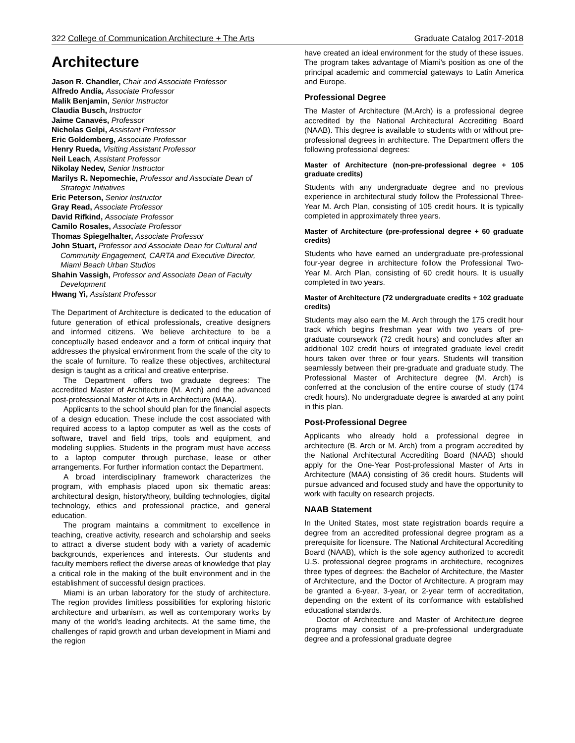322 College of Communication Architecture + The Arts Graduate Catalog 2017-2018
Architecture
Jason R. Chandler, Chair and Associate Professor
Alfredo Andía, Associate Professor
Malik Benjamin, Senior Instructor
Claudia Busch, Instructor
Jaime Canavés, Professor
Nicholas Gelpi, Assistant Professor
Eric Goldemberg, Associate Professor
Henry Rueda, Visiting Assistant Professor
Neil Leach, Assistant Professor
Nikolay Nedev, Senior Instructor
Marilys R. Nepomechie, Professor and Associate Dean of Strategic Initiatives
Eric Peterson, Senior Instructor
Gray Read, Associate Professor
David Rifkind, Associate Professor
Camilo Rosales, Associate Professor
Thomas Spiegelhalter, Associate Professor
John Stuart, Professor and Associate Dean for Cultural and Community Engagement, CARTA and Executive Director, Miami Beach Urban Studios
Shahin Vassigh, Professor and Associate Dean of Faculty Development
Hwang Yi, Assistant Professor
The Department of Architecture is dedicated to the education of future generation of ethical professionals, creative designers and informed citizens. We believe architecture to be a conceptually based endeavor and a form of critical inquiry that addresses the physical environment from the scale of the city to the scale of furniture. To realize these objectives, architectural design is taught as a critical and creative enterprise.
The Department offers two graduate degrees: The accredited Master of Architecture (M. Arch) and the advanced post-professional Master of Arts in Architecture (MAA).
Applicants to the school should plan for the financial aspects of a design education. These include the cost associated with required access to a laptop computer as well as the costs of software, travel and field trips, tools and equipment, and modeling supplies. Students in the program must have access to a laptop computer through purchase, lease or other arrangements. For further information contact the Department.
A broad interdisciplinary framework characterizes the program, with emphasis placed upon six thematic areas: architectural design, history/theory, building technologies, digital technology, ethics and professional practice, and general education.
The program maintains a commitment to excellence in teaching, creative activity, research and scholarship and seeks to attract a diverse student body with a variety of academic backgrounds, experiences and interests. Our students and faculty members reflect the diverse areas of knowledge that play a critical role in the making of the built environment and in the establishment of successful design practices.
Miami is an urban laboratory for the study of architecture. The region provides limitless possibilities for exploring historic architecture and urbanism, as well as contemporary works by many of the world's leading architects. At the same time, the challenges of rapid growth and urban development in Miami and the region
have created an ideal environment for the study of these issues. The program takes advantage of Miami's position as one of the principal academic and commercial gateways to Latin America and Europe.
Professional Degree
The Master of Architecture (M.Arch) is a professional degree accredited by the National Architectural Accrediting Board (NAAB). This degree is available to students with or without pre-professional degrees in architecture. The Department offers the following professional degrees:
Master of Architecture (non-pre-professional degree + 105 graduate credits)
Students with any undergraduate degree and no previous experience in architectural study follow the Professional Three-Year M. Arch Plan, consisting of 105 credit hours. It is typically completed in approximately three years.
Master of Architecture (pre-professional degree + 60 graduate credits)
Students who have earned an undergraduate pre-professional four-year degree in architecture follow the Professional Two-Year M. Arch Plan, consisting of 60 credit hours. It is usually completed in two years.
Master of Architecture (72 undergraduate credits + 102 graduate credits)
Students may also earn the M. Arch through the 175 credit hour track which begins freshman year with two years of pre-graduate coursework (72 credit hours) and concludes after an additional 102 credit hours of integrated graduate level credit hours taken over three or four years. Students will transition seamlessly between their pre-graduate and graduate study. The Professional Master of Architecture degree (M. Arch) is conferred at the conclusion of the entire course of study (174 credit hours). No undergraduate degree is awarded at any point in this plan.
Post-Professional Degree
Applicants who already hold a professional degree in architecture (B. Arch or M. Arch) from a program accredited by the National Architectural Accrediting Board (NAAB) should apply for the One-Year Post-professional Master of Arts in Architecture (MAA) consisting of 36 credit hours. Students will pursue advanced and focused study and have the opportunity to work with faculty on research projects.
NAAB Statement
In the United States, most state registration boards require a degree from an accredited professional degree program as a prerequisite for licensure. The National Architectural Accrediting Board (NAAB), which is the sole agency authorized to accredit U.S. professional degree programs in architecture, recognizes three types of degrees: the Bachelor of Architecture, the Master of Architecture, and the Doctor of Architecture. A program may be granted a 6-year, 3-year, or 2-year term of accreditation, depending on the extent of its conformance with established educational standards.
Doctor of Architecture and Master of Architecture degree programs may consist of a pre-professional undergraduate degree and a professional graduate degree